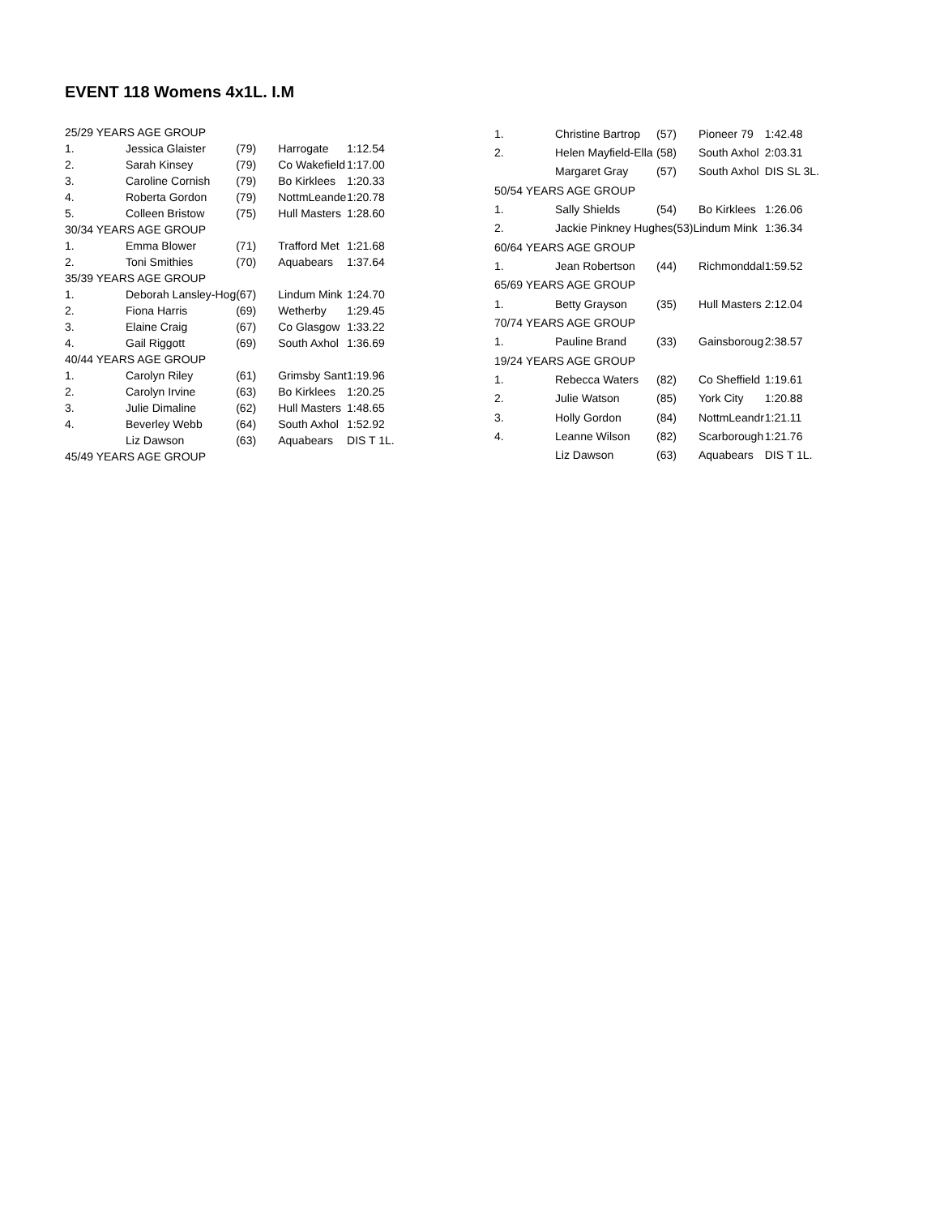EVENT 118 Womens 4x1L. I.M
| 25/29 YEARS AGE GROUP | | | | |
| 1. | Jessica Glaister | (79) | Harrogate | 1:12.54 |
| 2. | Sarah Kinsey | (79) | Co Wakefield | 1:17.00 |
| 3. | Caroline Cornish | (79) | Bo Kirklees | 1:20.33 |
| 4. | Roberta Gordon | (79) | NottmLeande | 1:20.78 |
| 5. | Colleen Bristow | (75) | Hull Masters | 1:28.60 |
| 30/34 YEARS AGE GROUP | | | | |
| 1. | Emma Blower | (71) | Trafford Met | 1:21.68 |
| 2. | Toni Smithies | (70) | Aquabears | 1:37.64 |
| 35/39 YEARS AGE GROUP | | | | |
| 1. | Deborah Lansley-Hog | (67) | Lindum Mink | 1:24.70 |
| 2. | Fiona Harris | (69) | Wetherby | 1:29.45 |
| 3. | Elaine Craig | (67) | Co Glasgow | 1:33.22 |
| 4. | Gail Riggott | (69) | South Axhol | 1:36.69 |
| 40/44 YEARS AGE GROUP | | | | |
| 1. | Carolyn Riley | (61) | Grimsby Sant | 1:19.96 |
| 2. | Carolyn Irvine | (63) | Bo Kirklees | 1:20.25 |
| 3. | Julie Dimaline | (62) | Hull Masters | 1:48.65 |
| 4. | Beverley Webb | (64) | South Axhol | 1:52.92 |
| | Liz Dawson | (63) | Aquabears | DIS T 1L. |
| 45/49 YEARS AGE GROUP | | | | |
| 1. | Christine Bartrop | (57) | Pioneer 79 | 1:42.48 |
| 2. | Helen Mayfield-Ella | (58) | South Axhol | 2:03.31 |
| | Margaret Gray | (57) | South Axhol | DIS SL 3L. |
| 50/54 YEARS AGE GROUP | | | | |
| 1. | Sally Shields | (54) | Bo Kirklees | 1:26.06 |
| 2. | Jackie Pinkney Hughes(53)Lindum Mink | | | 1:36.34 |
| 60/64 YEARS AGE GROUP | | | | |
| 1. | Jean Robertson | (44) | Richmonddal | 1:59.52 |
| 65/69 YEARS AGE GROUP | | | | |
| 1. | Betty Grayson | (35) | Hull Masters | 2:12.04 |
| 70/74 YEARS AGE GROUP | | | | |
| 1. | Pauline Brand | (33) | Gainsboroug | 2:38.57 |
| 19/24 YEARS AGE GROUP | | | | |
| 1. | Rebecca Waters | (82) | Co Sheffield | 1:19.61 |
| 2. | Julie Watson | (85) | York City | 1:20.88 |
| 3. | Holly Gordon | (84) | NottmLeandr | 1:21.11 |
| 4. | Leanne Wilson | (82) | Scarborough | 1:21.76 |
| | Liz Dawson | (63) | Aquabears | DIS T 1L. |